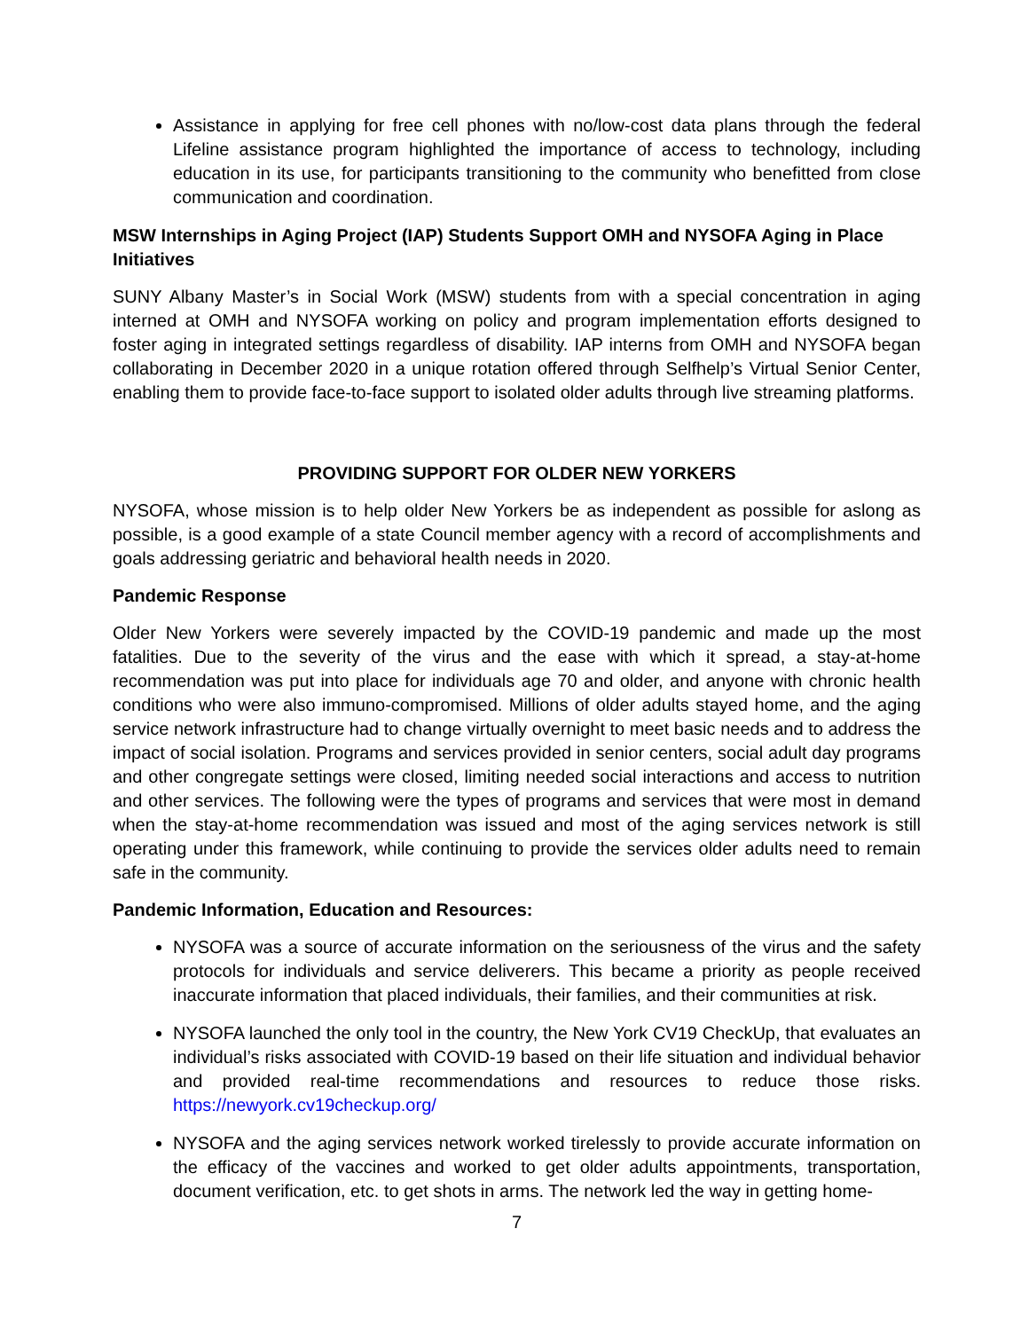Assistance in applying for free cell phones with no/low-cost data plans through the federal Lifeline assistance program highlighted the importance of access to technology, including education in its use, for participants transitioning to the community who benefitted from close communication and coordination.
MSW Internships in Aging Project (IAP) Students Support OMH and NYSOFA Aging in Place Initiatives
SUNY Albany Master’s in Social Work (MSW) students from with a special concentration in aging interned at OMH and NYSOFA working on policy and program implementation efforts designed to foster aging in integrated settings regardless of disability. IAP interns from OMH and NYSOFA began collaborating in December 2020 in a unique rotation offered through Selfhelp’s Virtual Senior Center, enabling them to provide face-to-face support to isolated older adults through live streaming platforms.
PROVIDING SUPPORT FOR OLDER NEW YORKERS
NYSOFA, whose mission is to help older New Yorkers be as independent as possible for aslong as possible, is a good example of a state Council member agency with a record of accomplishments and goals addressing geriatric and behavioral health needs in 2020.
Pandemic Response
Older New Yorkers were severely impacted by the COVID-19 pandemic and made up the most fatalities. Due to the severity of the virus and the ease with which it spread, a stay-at-home recommendation was put into place for individuals age 70 and older, and anyone with chronic health conditions who were also immuno-compromised. Millions of older adults stayed home, and the aging service network infrastructure had to change virtually overnight to meet basic needs and to address the impact of social isolation. Programs and services provided in senior centers, social adult day programs and other congregate settings were closed, limiting needed social interactions and access to nutrition and other services. The following were the types of programs and services that were most in demand when the stay-at-home recommendation was issued and most of the aging services network is still operating under this framework, while continuing to provide the services older adults need to remain safe in the community.
Pandemic Information, Education and Resources:
NYSOFA was a source of accurate information on the seriousness of the virus and the safety protocols for individuals and service deliverers. This became a priority as people received inaccurate information that placed individuals, their families, and their communities at risk.
NYSOFA launched the only tool in the country, the New York CV19 CheckUp, that evaluates an individual’s risks associated with COVID-19 based on their life situation and individual behavior and provided real-time recommendations and resources to reduce those risks. https://newyork.cv19checkup.org/
NYSOFA and the aging services network worked tirelessly to provide accurate information on the efficacy of the vaccines and worked to get older adults appointments, transportation, document verification, etc. to get shots in arms. The network led the way in getting home-
7